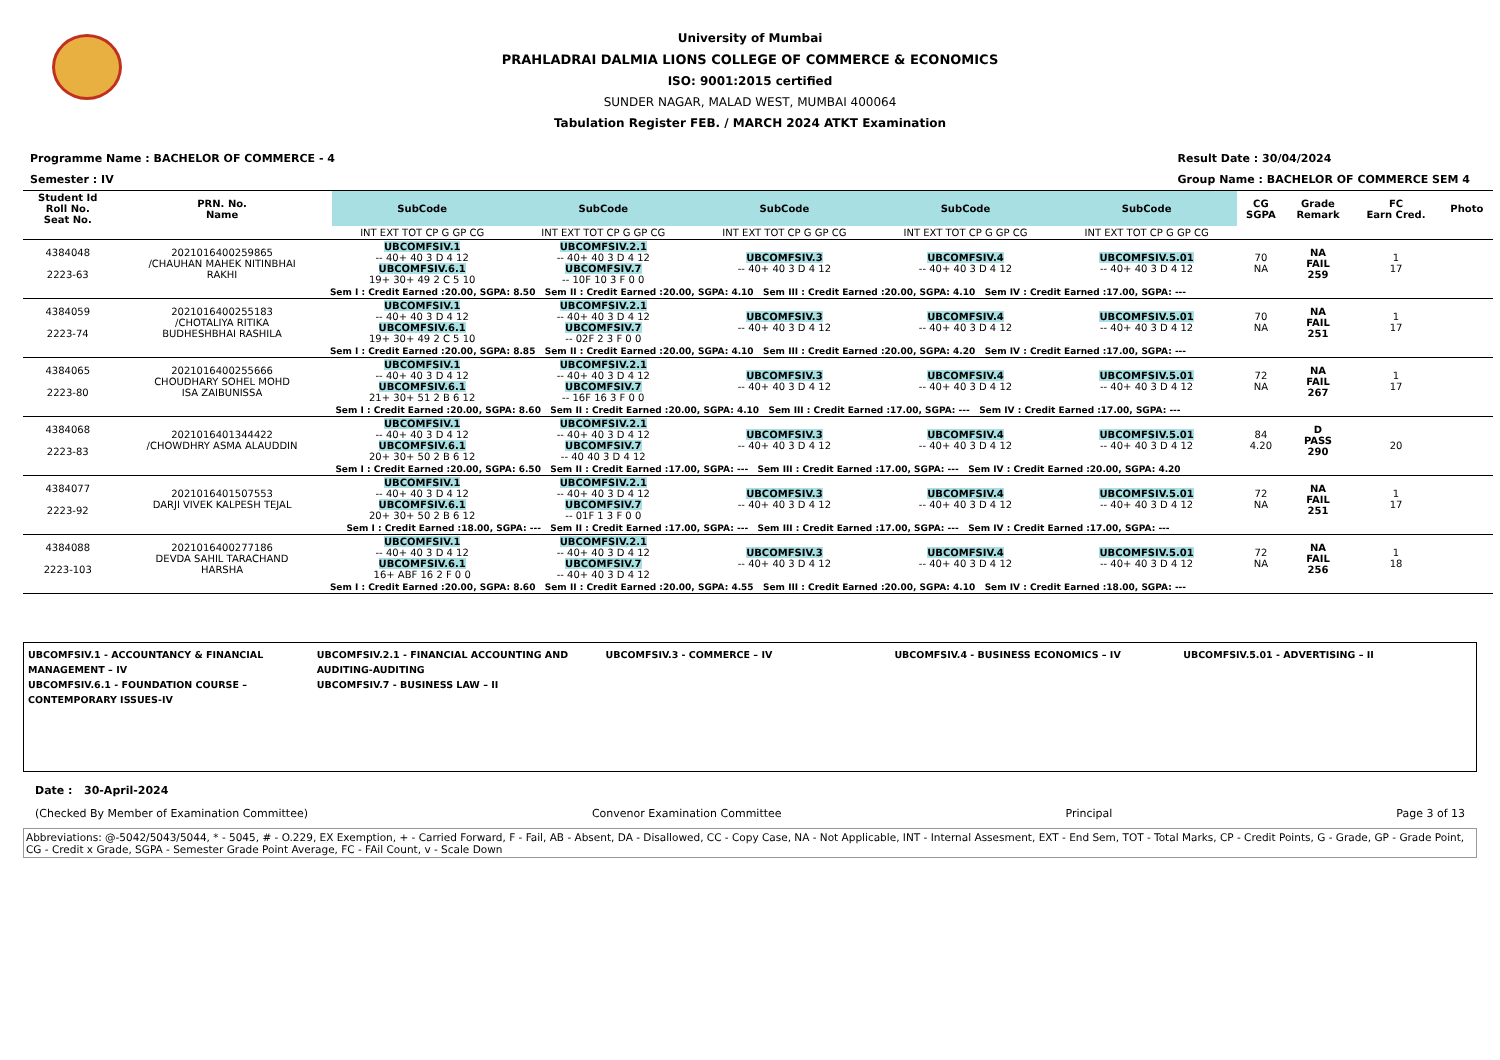University of Mumbai
PRAHLADRAI DALMIA LIONS COLLEGE OF COMMERCE & ECONOMICS
ISO: 9001:2015 certified
SUNDER NAGAR, MALAD WEST, MUMBAI 400064
Tabulation Register FEB. / MARCH 2024 ATKT Examination
Programme Name : BACHELOR OF COMMERCE - 4
Semester : IV
Result Date : 30/04/2024
Group Name : BACHELOR OF COMMERCE SEM 4
| Student Id Roll No. Seat No. | PRN. No. Name | SubCode | SubCode | SubCode | SubCode | SubCode | CG SGPA | Grade Remark | FC Earn Cred. | Photo |
| --- | --- | --- | --- | --- | --- | --- | --- | --- | --- | --- |
| | | INT EXT TOT CP G GP CG | INT EXT TOT CP G GP CG | INT EXT TOT CP G GP CG | INT EXT TOT CP G GP CG | INT EXT TOT CP G GP CG | | | | |
| 4384048 2223-63 | 2021016400259865 /CHAUHAN MAHEK NITINBHAI RAKHI | UBCOMFSIV.1 -- 40+ 40 3 D 4 12 UBCOMFSIV.6.1 19+ 30+ 49 2 C 5 10 | UBCOMFSIV.2.1 -- 40+ 40 3 D 4 12 UBCOMFSIV.7 -- 10F 10 3 F 0 0 | UBCOMFSIV.3 -- 40+ 40 3 D 4 12 | UBCOMFSIV.4 -- 40+ 40 3 D 4 12 | UBCOMFSIV.5.01 -- 40+ 40 3 D 4 12 | 70 NA | NA FAIL 259 | 1 17 | |
| Sem I : Credit Earned :20.00, SGPA: 8.50 Sem II : Credit Earned :20.00, SGPA: 4.10 Sem III : Credit Earned :20.00, SGPA: 4.10 Sem IV : Credit Earned :17.00, SGPA: --- | | | | | | | | | | |
| 4384059 2223-74 | 2021016400255183 /CHOTALIYA RITIKA BUDHESHBHAI RASHILA | UBCOMFSIV.1 -- 40+ 40 3 D 4 12 UBCOMFSIV.6.1 19+ 30+ 49 2 C 5 10 | UBCOMFSIV.2.1 -- 40+ 40 3 D 4 12 UBCOMFSIV.7 -- 02F 2 3 F 0 0 | UBCOMFSIV.3 -- 40+ 40 3 D 4 12 | UBCOMFSIV.4 -- 40+ 40 3 D 4 12 | UBCOMFSIV.5.01 -- 40+ 40 3 D 4 12 | 70 NA | NA FAIL 251 | 1 17 | |
| Sem I : Credit Earned :20.00, SGPA: 8.85 Sem II : Credit Earned :20.00, SGPA: 4.10 Sem III : Credit Earned :20.00, SGPA: 4.20 Sem IV : Credit Earned :17.00, SGPA: --- | | | | | | | | | | |
| 4384065 2223-80 | 2021016400255666 CHOUDHARY SOHEL MOHD ISA ZAIBUNISSA | UBCOMFSIV.1 -- 40+ 40 3 D 4 12 UBCOMFSIV.6.1 21+ 30+ 51 2 B 6 12 | UBCOMFSIV.2.1 -- 40+ 40 3 D 4 12 UBCOMFSIV.7 -- 16F 16 3 F 0 0 | UBCOMFSIV.3 -- 40+ 40 3 D 4 12 | UBCOMFSIV.4 -- 40+ 40 3 D 4 12 | UBCOMFSIV.5.01 -- 40+ 40 3 D 4 12 | 72 NA | NA FAIL 267 | 1 17 | |
| Sem I : Credit Earned :20.00, SGPA: 8.60 Sem II : Credit Earned :20.00, SGPA: 4.10 Sem III : Credit Earned :17.00, SGPA: --- Sem IV : Credit Earned :17.00, SGPA: --- | | | | | | | | | | |
| 4384068 2223-83 | 2021016401344422 /CHOWDHRY ASMA ALAUDDIN | UBCOMFSIV.1 -- 40+ 40 3 D 4 12 UBCOMFSIV.6.1 20+ 30+ 50 2 B 6 12 | UBCOMFSIV.2.1 -- 40+ 40 3 D 4 12 UBCOMFSIV.7 -- 40 40 3 D 4 12 | UBCOMFSIV.3 -- 40+ 40 3 D 4 12 | UBCOMFSIV.4 -- 40+ 40 3 D 4 12 | UBCOMFSIV.5.01 -- 40+ 40 3 D 4 12 | 84 4.20 | D PASS 290 | 20 | |
| Sem I : Credit Earned :20.00, SGPA: 6.50 Sem II : Credit Earned :17.00, SGPA: --- Sem III : Credit Earned :17.00, SGPA: --- Sem IV : Credit Earned :20.00, SGPA: 4.20 | | | | | | | | | | |
| 4384077 2223-92 | 2021016401507553 DARJI VIVEK KALPESH TEJAL | UBCOMFSIV.1 -- 40+ 40 3 D 4 12 UBCOMFSIV.6.1 20+ 30+ 50 2 B 6 12 | UBCOMFSIV.2.1 -- 40+ 40 3 D 4 12 UBCOMFSIV.7 -- 01F 1 3 F 0 0 | UBCOMFSIV.3 -- 40+ 40 3 D 4 12 | UBCOMFSIV.4 -- 40+ 40 3 D 4 12 | UBCOMFSIV.5.01 -- 40+ 40 3 D 4 12 | 72 NA | NA FAIL 251 | 1 17 | |
| Sem I : Credit Earned :18.00, SGPA: --- Sem II : Credit Earned :17.00, SGPA: --- Sem III : Credit Earned :17.00, SGPA: --- Sem IV : Credit Earned :17.00, SGPA: --- | | | | | | | | | | |
| 4384088 2223-103 | 2021016400277186 DEVDA SAHIL TARACHAND HARSHA | UBCOMFSIV.1 -- 40+ 40 3 D 4 12 UBCOMFSIV.6.1 16+ ABF 16 2 F 0 0 | UBCOMFSIV.2.1 -- 40+ 40 3 D 4 12 UBCOMFSIV.7 -- 40+ 40 3 D 4 12 | UBCOMFSIV.3 -- 40+ 40 3 D 4 12 | UBCOMFSIV.4 -- 40+ 40 3 D 4 12 | UBCOMFSIV.5.01 -- 40+ 40 3 D 4 12 | 72 NA | NA FAIL 256 | 1 18 | |
| Sem I : Credit Earned :20.00, SGPA: 8.60 Sem II : Credit Earned :20.00, SGPA: 4.55 Sem III : Credit Earned :20.00, SGPA: 4.10 Sem IV : Credit Earned :18.00, SGPA: --- | | | | | | | | | | |
UBCOMFSIV.1 - ACCOUNTANCY & FINANCIAL MANAGEMENT – IV
UBCOMFSIV.6.1 - FOUNDATION COURSE – CONTEMPORARY ISSUES-IV
UBCOMFSIV.2.1 - FINANCIAL ACCOUNTING AND AUDITING-AUDITING
UBCOMFSIV.7 - BUSINESS LAW – II
UBCOMFSIV.3 - COMMERCE – IV
UBCOMFSIV.4 - BUSINESS ECONOMICS – IV
UBCOMFSIV.5.01 - ADVERTISING – II
Date : 30-April-2024
(Checked By Member of Examination Committee) Convenor Examination Committee Principal Page 3 of 13
Abbreviations: @-5042/5043/5044, * - 5045, # - O.229, EX Exemption, + - Carried Forward, F - Fail, AB - Absent, DA - Disallowed, CC - Copy Case, NA - Not Applicable, INT - Internal Assesment, EXT - End Sem, TOT - Total Marks, CP - Credit Points, G - Grade, GP - Grade Point, CG - Credit x Grade, SGPA - Semester Grade Point Average, FC - FAil Count, v - Scale Down